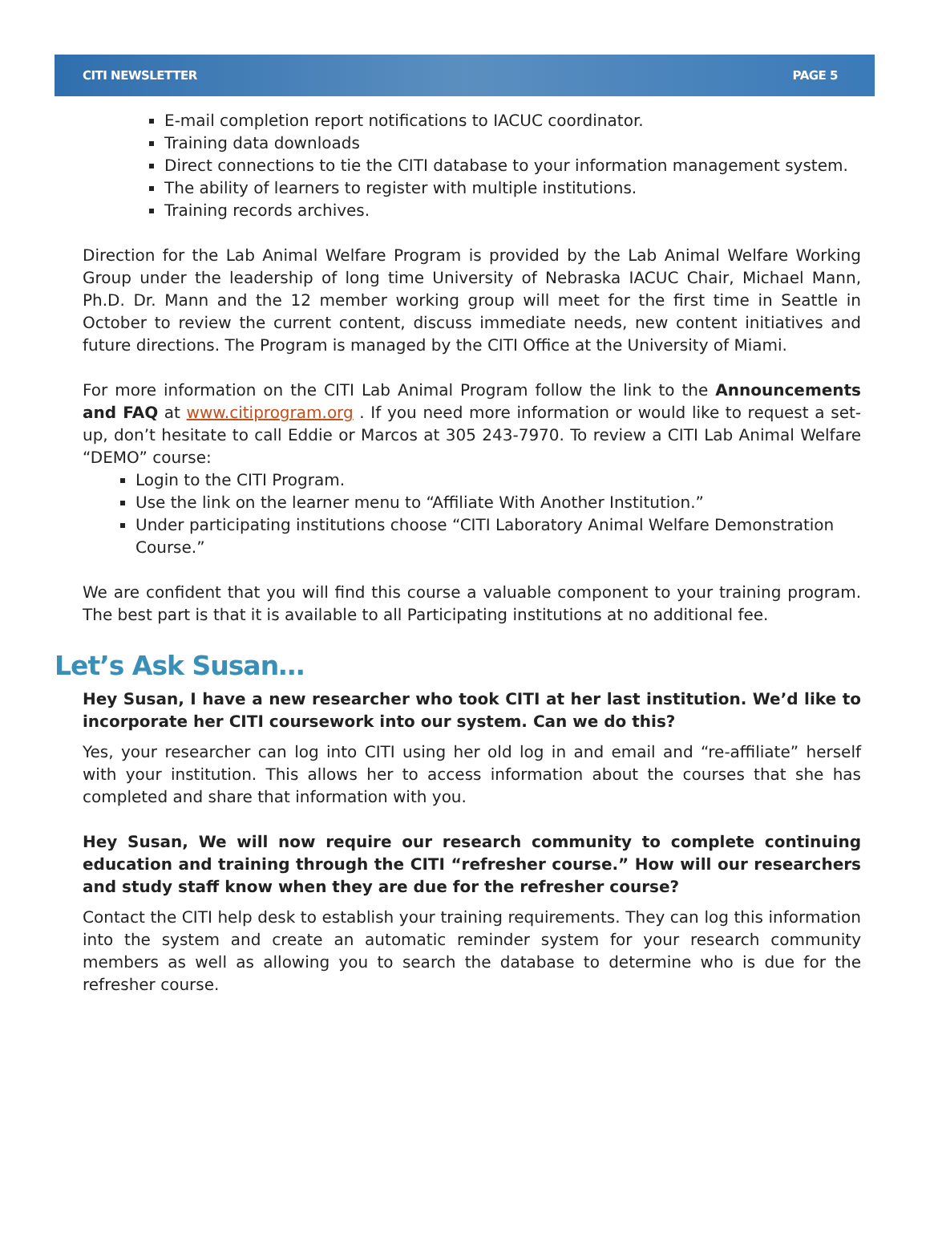CITI NEWSLETTER PAGE 5
E-mail completion report notifications to IACUC coordinator.
Training data downloads
Direct connections to tie the CITI database to your information management system.
The ability of learners to register with multiple institutions.
Training records archives.
Direction for the Lab Animal Welfare Program is provided by the Lab Animal Welfare Working Group under the leadership of long time University of Nebraska IACUC Chair, Michael Mann, Ph.D. Dr. Mann and the 12 member working group will meet for the first time in Seattle in October to review the current content, discuss immediate needs, new content initiatives and future directions. The Program is managed by the CITI Office at the University of Miami.
For more information on the CITI Lab Animal Program follow the link to the Announcements and FAQ at www.citiprogram.org . If you need more information or would like to request a set-up, don’t hesitate to call Eddie or Marcos at 305 243-7970. To review a CITI Lab Animal Welfare “DEMO” course:
Login to the CITI Program.
Use the link on the learner menu to “Affiliate With Another Institution.”
Under participating institutions choose “CITI Laboratory Animal Welfare Demonstration Course.”
We are confident that you will find this course a valuable component to your training program. The best part is that it is available to all Participating institutions at no additional fee.
Let’s Ask Susan…
Hey Susan, I have a new researcher who took CITI at her last institution. We’d like to incorporate her CITI coursework into our system. Can we do this?
Yes, your researcher can log into CITI using her old log in and email and “re-affiliate” herself with your institution. This allows her to access information about the courses that she has completed and share that information with you.
Hey Susan, We will now require our research community to complete continuing education and training through the CITI “refresher course.” How will our researchers and study staff know when they are due for the refresher course?
Contact the CITI help desk to establish your training requirements. They can log this information into the system and create an automatic reminder system for your research community members as well as allowing you to search the database to determine who is due for the refresher course.